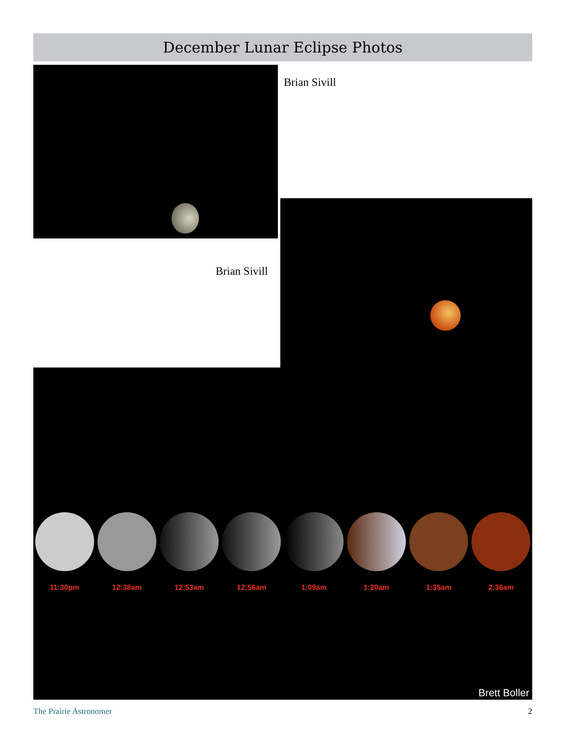December Lunar Eclipse Photos
Brian Sivill
Brian Sivill
11:30pm 12:38am 12:53am 12:56am 1:09am 1:20am 1:35am 2:36am
Brett Boller
The Prairie Astronomer 2